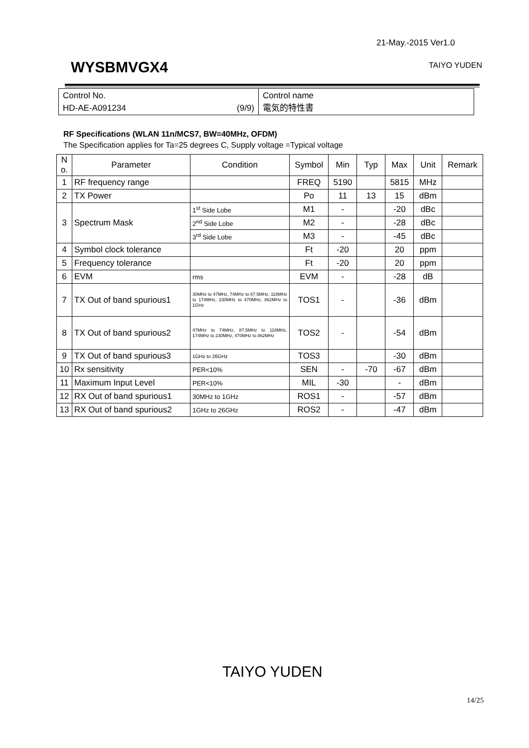21-May.-2015 Ver1.0
WYSBMVGX4 TAIYO YUDEN
| Control No. HD-AE-A091234 (9/9) | Control name 電気的特性書 |
RF Specifications (WLAN 11n/MCS7, BW=40MHz, OFDM)
The Specification applies for Ta=25 degrees C, Supply voltage =Typical voltage
| N o. | Parameter | Condition | Symbol | Min | Typ | Max | Unit | Remark |
| --- | --- | --- | --- | --- | --- | --- | --- | --- |
| 1 | RF frequency range | | FREQ | 5190 | | 5815 | MHz | |
| 2 | TX Power | | Po | 11 | 13 | 15 | dBm | |
| 3 | Spectrum Mask | 1<sup>st</sup> Side Lobe | M1 | - | | -20 | dBc | |
| | | 2<sup>nd</sup> Side Lobe | M2 | - | | -28 | dBc | |
| | | 3<sup>rd</sup> Side Lobe | M3 | - | | -45 | dBc | |
| 4 | Symbol clock tolerance | | Ft | -20 | | 20 | ppm | |
| 5 | Frequency tolerance | | Ft | -20 | | 20 | ppm | |
| 6 | EVM | rms | EVM | - | | -28 | dB | |
| 7 | TX Out of band spurious1 | 30MHz to 47MHz, 74MHz to 87.5MHz, 118MHz to 174MHz, 230MHz to 470MHz, 862MHz to 1GHz | TOS1 | - | | -36 | dBm | |
| 8 | TX Out of band spurious2 | 47MHz to 74MHz, 87.5MHz to 118MHz, 174MHz to 230MHz, 470MHz to 862MHz | TOS2 | - | | -54 | dBm | |
| 9 | TX Out of band spurious3 | 1GHz to 26GHz | TOS3 | | | -30 | dBm | |
| 10 | Rx sensitivity | PER<10% | SEN | - | -70 | -67 | dBm | |
| 11 | Maximum Input Level | PER<10% | MIL | -30 | | - | dBm | |
| 12 | RX Out of band spurious1 | 30MHz to 1GHz | ROS1 | - | | -57 | dBm | |
| 13 | RX Out of band spurious2 | 1GHz to 26GHz | ROS2 | - | | -47 | dBm | |
TAIYO YUDEN
14/25